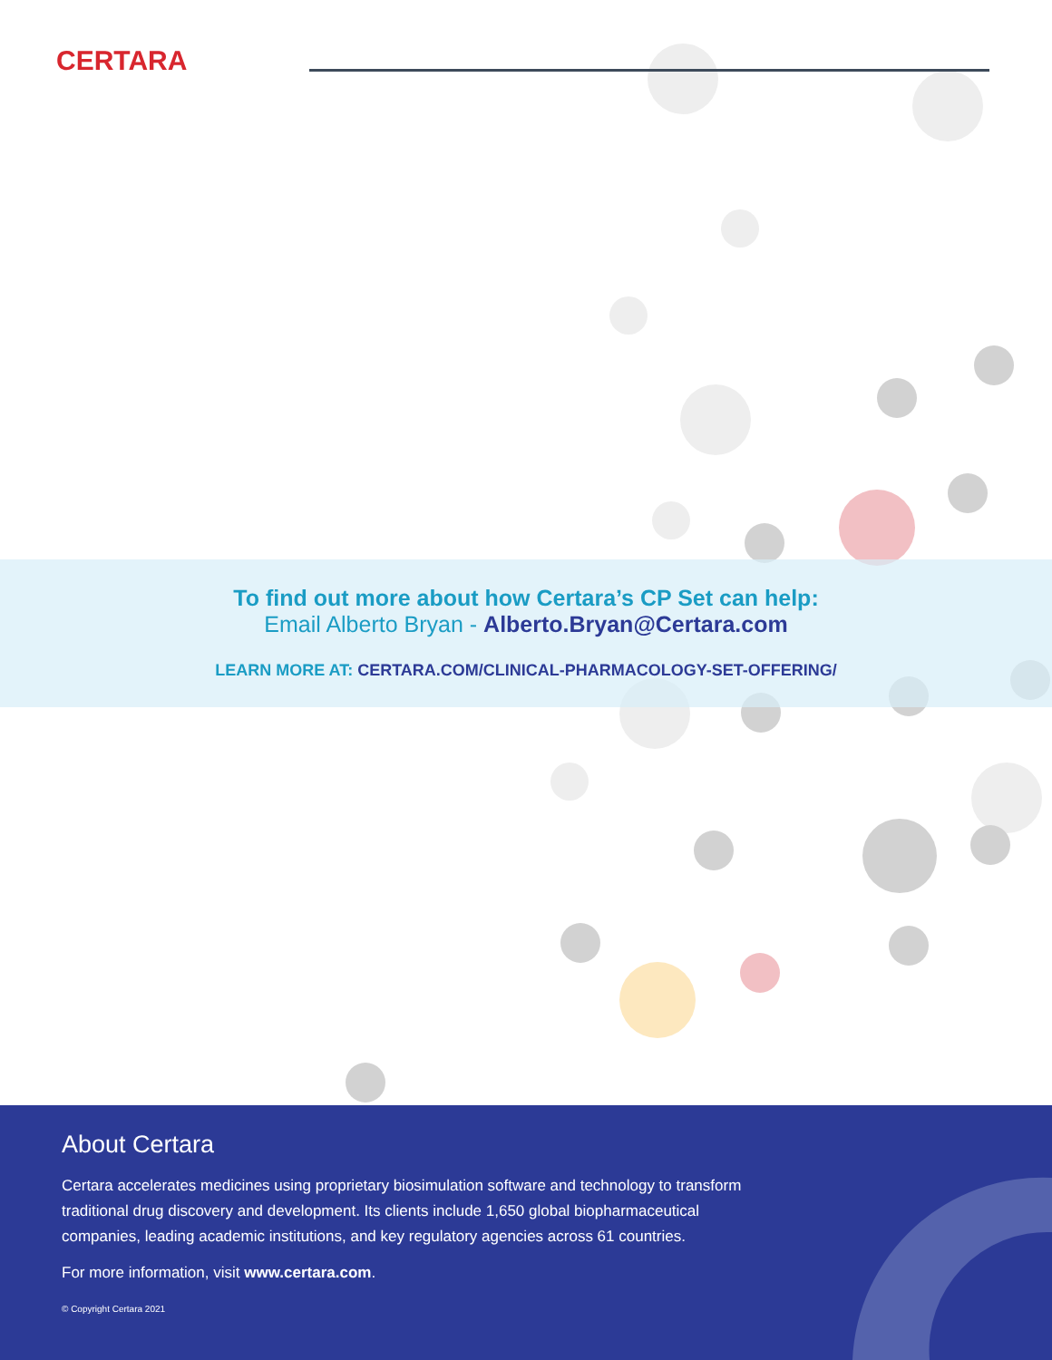CERTARA
To find out more about how Certara’s CP Set can help:
Email Alberto Bryan - Alberto.Bryan@Certara.com
LEARN MORE AT: CERTARA.COM/CLINICAL-PHARMACOLOGY-SET-OFFERING/
About Certara
Certara accelerates medicines using proprietary biosimulation software and technology to transform traditional drug discovery and development. Its clients include 1,650 global biopharmaceutical companies, leading academic institutions, and key regulatory agencies across 61 countries.
For more information, visit www.certara.com.
© Copyright Certara 2021